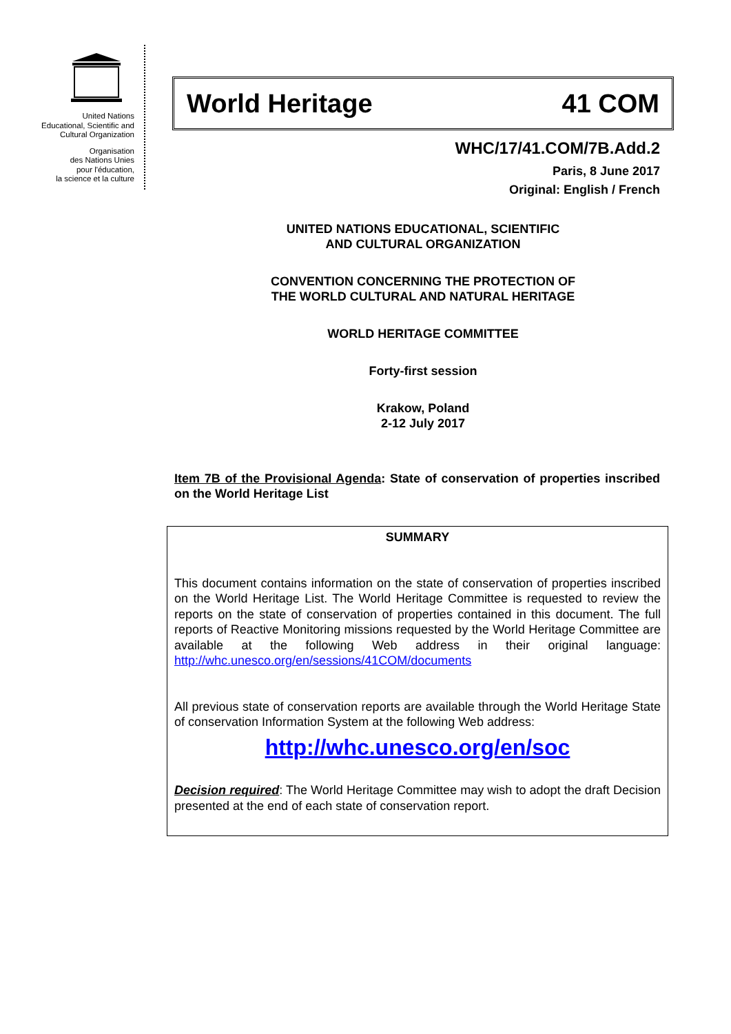United Nations
Educational, Scientific and
Cultural Organization
Organisation
des Nations Unies
pour l'éducation,
la science et la culture
World Heritage 41 COM
WHC/17/41.COM/7B.Add.2
Paris, 8 June 2017
Original: English / French
UNITED NATIONS EDUCATIONAL, SCIENTIFIC
AND CULTURAL ORGANIZATION
CONVENTION CONCERNING THE PROTECTION OF
THE WORLD CULTURAL AND NATURAL HERITAGE
WORLD HERITAGE COMMITTEE
Forty-first session
Krakow, Poland
2-12 July 2017
Item 7B of the Provisional Agenda: State of conservation of properties inscribed on the World Heritage List
SUMMARY
This document contains information on the state of conservation of properties inscribed on the World Heritage List. The World Heritage Committee is requested to review the reports on the state of conservation of properties contained in this document. The full reports of Reactive Monitoring missions requested by the World Heritage Committee are available at the following Web address in their original language: http://whc.unesco.org/en/sessions/41COM/documents
All previous state of conservation reports are available through the World Heritage State of conservation Information System at the following Web address:
http://whc.unesco.org/en/soc
Decision required: The World Heritage Committee may wish to adopt the draft Decision presented at the end of each state of conservation report.